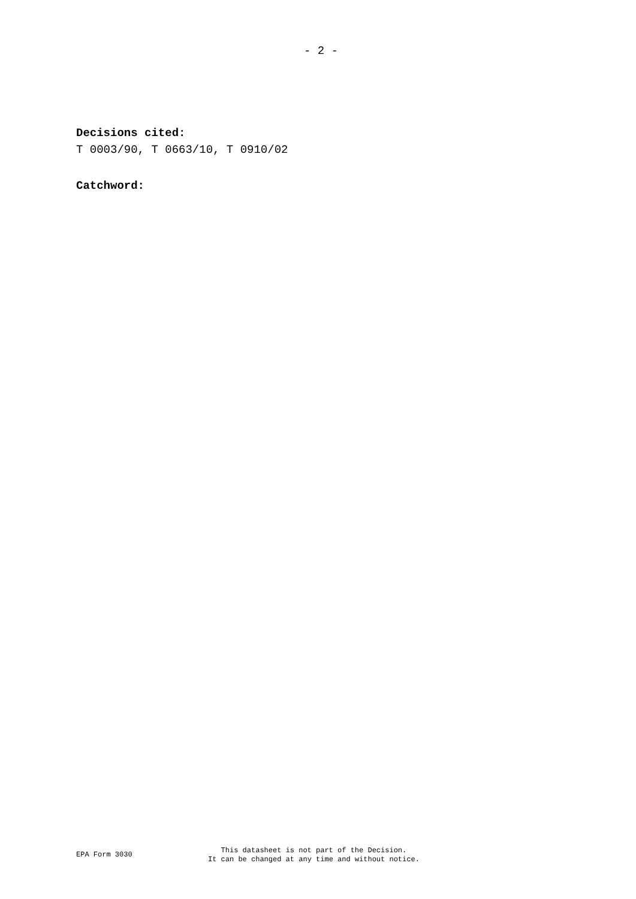- 2 -
Decisions cited:
T 0003/90, T 0663/10, T 0910/02
Catchword:
EPA Form 3030
This datasheet is not part of the Decision.
It can be changed at any time and without notice.